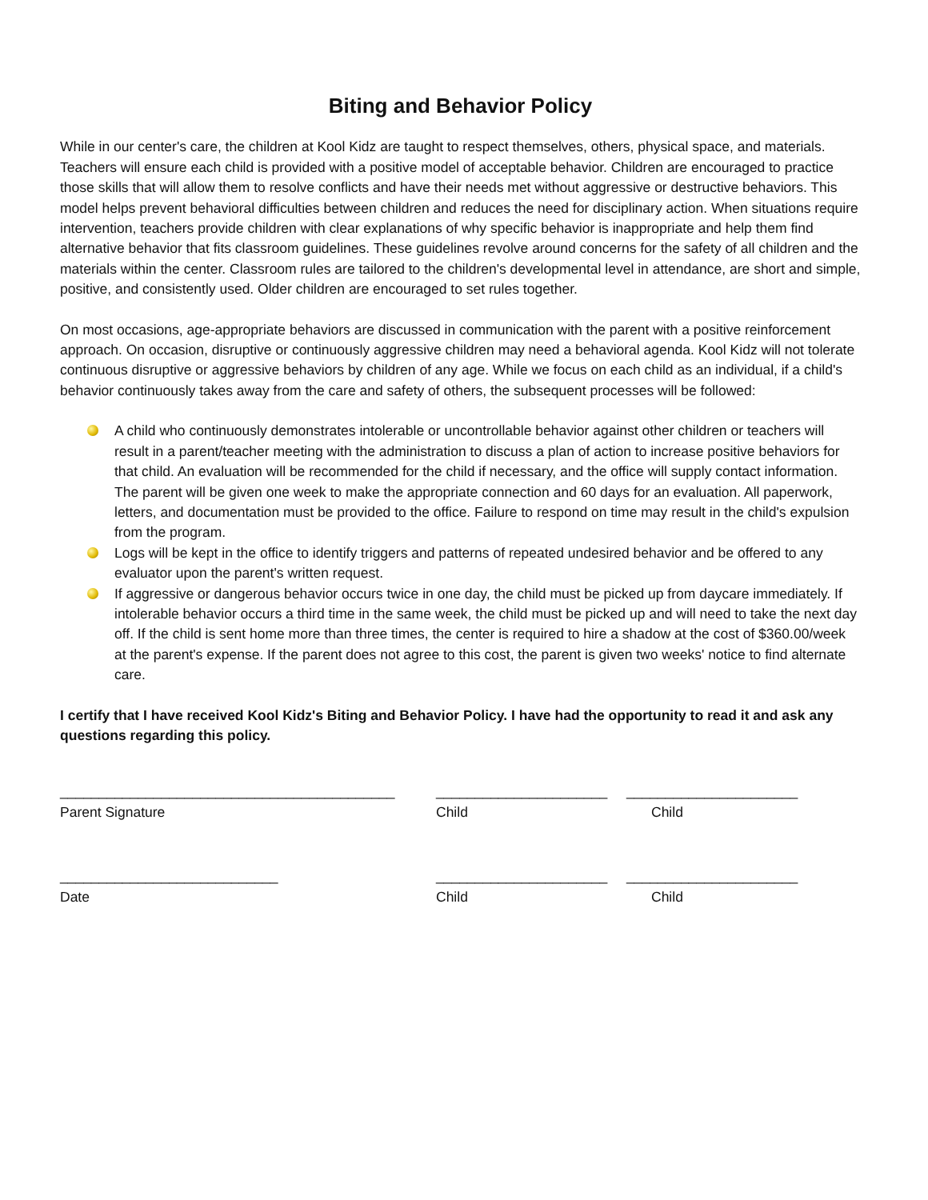Biting and Behavior Policy
While in our center's care, the children at Kool Kidz are taught to respect themselves, others, physical space, and materials. Teachers will ensure each child is provided with a positive model of acceptable behavior. Children are encouraged to practice those skills that will allow them to resolve conflicts and have their needs met without aggressive or destructive behaviors. This model helps prevent behavioral difficulties between children and reduces the need for disciplinary action. When situations require intervention, teachers provide children with clear explanations of why specific behavior is inappropriate and help them find alternative behavior that fits classroom guidelines. These guidelines revolve around concerns for the safety of all children and the materials within the center. Classroom rules are tailored to the children's developmental level in attendance, are short and simple, positive, and consistently used. Older children are encouraged to set rules together.
On most occasions, age-appropriate behaviors are discussed in communication with the parent with a positive reinforcement approach. On occasion, disruptive or continuously aggressive children may need a behavioral agenda. Kool Kidz will not tolerate continuous disruptive or aggressive behaviors by children of any age. While we focus on each child as an individual, if a child's behavior continuously takes away from the care and safety of others, the subsequent processes will be followed:
A child who continuously demonstrates intolerable or uncontrollable behavior against other children or teachers will result in a parent/teacher meeting with the administration to discuss a plan of action to increase positive behaviors for that child. An evaluation will be recommended for the child if necessary, and the office will supply contact information. The parent will be given one week to make the appropriate connection and 60 days for an evaluation. All paperwork, letters, and documentation must be provided to the office. Failure to respond on time may result in the child's expulsion from the program.
Logs will be kept in the office to identify triggers and patterns of repeated undesired behavior and be offered to any evaluator upon the parent's written request.
If aggressive or dangerous behavior occurs twice in one day, the child must be picked up from daycare immediately. If intolerable behavior occurs a third time in the same week, the child must be picked up and will need to take the next day off. If the child is sent home more than three times, the center is required to hire a shadow at the cost of $360.00/week at the parent's expense. If the parent does not agree to this cost, the parent is given two weeks' notice to find alternate care.
I certify that I have received Kool Kidz's Biting and Behavior Policy. I have had the opportunity to read it and ask any questions regarding this policy.
___________________________________________ ______________________ ______________________
Parent Signature Child Child
____________________________ ______________________ ______________________
Date Child Child